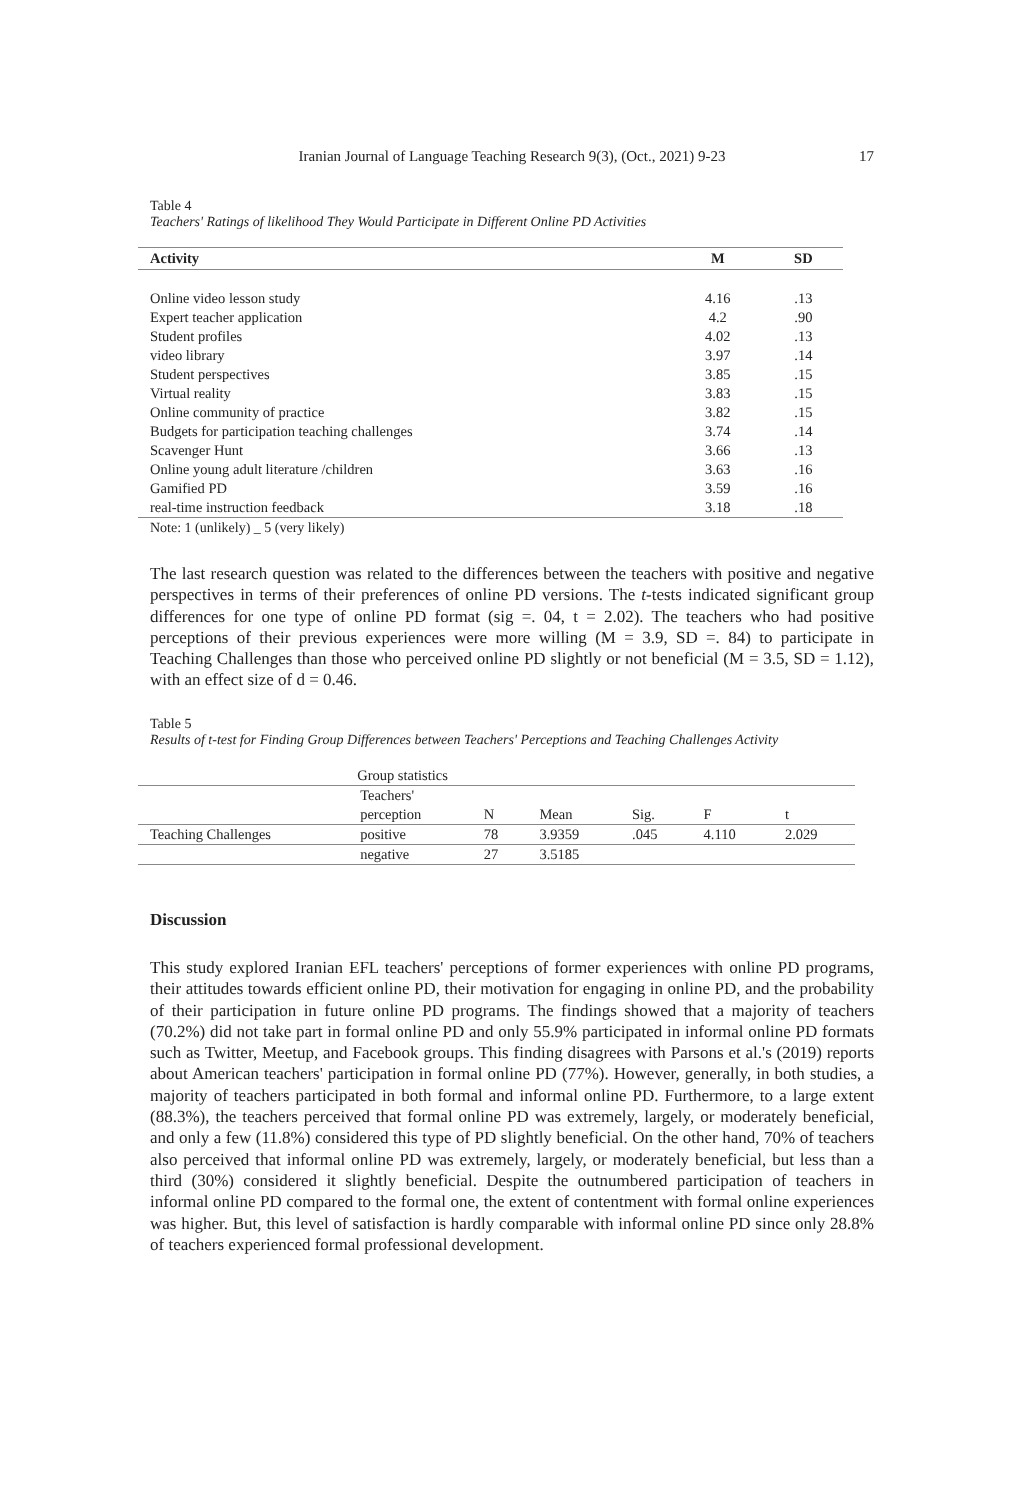Iranian Journal of Language Teaching Research 9(3), (Oct., 2021) 9-23
17
Table 4
Teachers' Ratings of likelihood They Would Participate in Different Online PD Activities
| Activity | M | SD |
| --- | --- | --- |
| Online video lesson study | 4.16 | .13 |
| Expert teacher application | 4.2 | .90 |
| Student profiles | 4.02 | .13 |
| video library | 3.97 | .14 |
| Student perspectives | 3.85 | .15 |
| Virtual reality | 3.83 | .15 |
| Online community of practice | 3.82 | .15 |
| Budgets for participation teaching challenges | 3.74 | .14 |
| Scavenger Hunt | 3.66 | .13 |
| Online young adult literature /children | 3.63 | .16 |
| Gamified PD | 3.59 | .16 |
| real-time instruction feedback | 3.18 | .18 |
Note: 1 (unlikely) _ 5 (very likely)
The last research question was related to the differences between the teachers with positive and negative perspectives in terms of their preferences of online PD versions. The t-tests indicated significant group differences for one type of online PD format (sig =. 04, t = 2.02). The teachers who had positive perceptions of their previous experiences were more willing (M = 3.9, SD =. 84) to participate in Teaching Challenges than those who perceived online PD slightly or not beneficial (M = 3.5, SD = 1.12), with an effect size of d = 0.46.
Table 5
Results of t-test for Finding Group Differences between Teachers' Perceptions and Teaching Challenges Activity
| Group statistics | | | | | | |
| | Teachers' perception | N | Mean | Sig. | F | t |
| Teaching Challenges | positive | 78 | 3.9359 | .045 | 4.110 | 2.029 |
| | negative | 27 | 3.5185 | | | |
Discussion
This study explored Iranian EFL teachers' perceptions of former experiences with online PD programs, their attitudes towards efficient online PD, their motivation for engaging in online PD, and the probability of their participation in future online PD programs. The findings showed that a majority of teachers (70.2%) did not take part in formal online PD and only 55.9% participated in informal online PD formats such as Twitter, Meetup, and Facebook groups. This finding disagrees with Parsons et al.'s (2019) reports about American teachers' participation in formal online PD (77%). However, generally, in both studies, a majority of teachers participated in both formal and informal online PD. Furthermore, to a large extent (88.3%), the teachers perceived that formal online PD was extremely, largely, or moderately beneficial, and only a few (11.8%) considered this type of PD slightly beneficial. On the other hand, 70% of teachers also perceived that informal online PD was extremely, largely, or moderately beneficial, but less than a third (30%) considered it slightly beneficial. Despite the outnumbered participation of teachers in informal online PD compared to the formal one, the extent of contentment with formal online experiences was higher. But, this level of satisfaction is hardly comparable with informal online PD since only 28.8% of teachers experienced formal professional development.